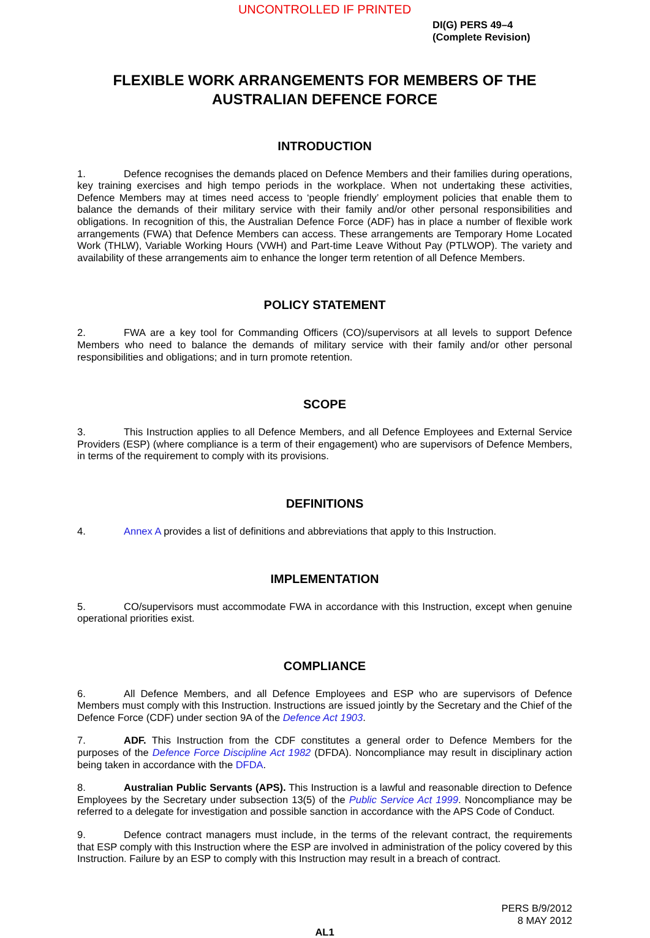UNCONTROLLED IF PRINTED
DI(G) PERS 49–4
(Complete Revision)
FLEXIBLE WORK ARRANGEMENTS FOR MEMBERS OF THE AUSTRALIAN DEFENCE FORCE
INTRODUCTION
1. Defence recognises the demands placed on Defence Members and their families during operations, key training exercises and high tempo periods in the workplace. When not undertaking these activities, Defence Members may at times need access to ‘people friendly’ employment policies that enable them to balance the demands of their military service with their family and/or other personal responsibilities and obligations. In recognition of this, the Australian Defence Force (ADF) has in place a number of flexible work arrangements (FWA) that Defence Members can access. These arrangements are Temporary Home Located Work (THLW), Variable Working Hours (VWH) and Part-time Leave Without Pay (PTLWOP). The variety and availability of these arrangements aim to enhance the longer term retention of all Defence Members.
POLICY STATEMENT
2. FWA are a key tool for Commanding Officers (CO)/supervisors at all levels to support Defence Members who need to balance the demands of military service with their family and/or other personal responsibilities and obligations; and in turn promote retention.
SCOPE
3. This Instruction applies to all Defence Members, and all Defence Employees and External Service Providers (ESP) (where compliance is a term of their engagement) who are supervisors of Defence Members, in terms of the requirement to comply with its provisions.
DEFINITIONS
4. Annex A provides a list of definitions and abbreviations that apply to this Instruction.
IMPLEMENTATION
5. CO/supervisors must accommodate FWA in accordance with this Instruction, except when genuine operational priorities exist.
COMPLIANCE
6. All Defence Members, and all Defence Employees and ESP who are supervisors of Defence Members must comply with this Instruction. Instructions are issued jointly by the Secretary and the Chief of the Defence Force (CDF) under section 9A of the Defence Act 1903.
7. ADF. This Instruction from the CDF constitutes a general order to Defence Members for the purposes of the Defence Force Discipline Act 1982 (DFDA). Noncompliance may result in disciplinary action being taken in accordance with the DFDA.
8. Australian Public Servants (APS). This Instruction is a lawful and reasonable direction to Defence Employees by the Secretary under subsection 13(5) of the Public Service Act 1999. Noncompliance may be referred to a delegate for investigation and possible sanction in accordance with the APS Code of Conduct.
9. Defence contract managers must include, in the terms of the relevant contract, the requirements that ESP comply with this Instruction where the ESP are involved in administration of the policy covered by this Instruction. Failure by an ESP to comply with this Instruction may result in a breach of contract.
PERS B/9/2012
8 MAY 2012
AL1